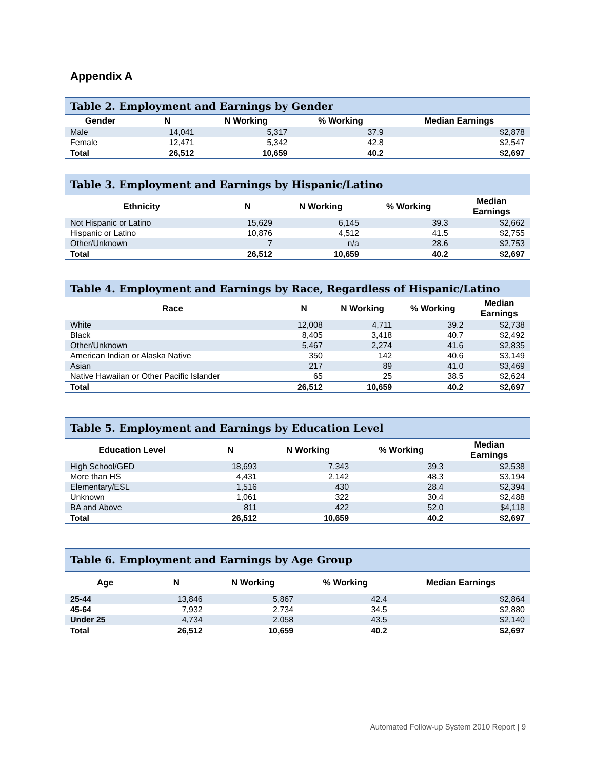Appendix A
| Table 2. Employment and Earnings by Gender | | | | |
| --- | --- | --- | --- | --- |
| Gender | N | N Working | % Working | Median Earnings |
| Male | 14,041 | 5,317 | 37.9 | $2,878 |
| Female | 12,471 | 5,342 | 42.8 | $2,547 |
| Total | 26,512 | 10,659 | 40.2 | $2,697 |
| Table 3. Employment and Earnings by Hispanic/Latino | | | | |
| --- | --- | --- | --- | --- |
| Ethnicity | N | N Working | % Working | Median Earnings |
| Not Hispanic or Latino | 15,629 | 6,145 | 39.3 | $2,662 |
| Hispanic or Latino | 10,876 | 4,512 | 41.5 | $2,755 |
| Other/Unknown | 7 | n/a | 28.6 | $2,753 |
| Total | 26,512 | 10,659 | 40.2 | $2,697 |
| Table 4. Employment and Earnings by Race, Regardless of Hispanic/Latino | | | | |
| --- | --- | --- | --- | --- |
| Race | N | N Working | % Working | Median Earnings |
| White | 12,008 | 4,711 | 39.2 | $2,738 |
| Black | 8,405 | 3,418 | 40.7 | $2,492 |
| Other/Unknown | 5,467 | 2,274 | 41.6 | $2,835 |
| American Indian or Alaska Native | 350 | 142 | 40.6 | $3,149 |
| Asian | 217 | 89 | 41.0 | $3,469 |
| Native Hawaiian or Other Pacific Islander | 65 | 25 | 38.5 | $2,624 |
| Total | 26,512 | 10,659 | 40.2 | $2,697 |
| Table 5. Employment and Earnings by Education Level | | | | |
| --- | --- | --- | --- | --- |
| Education Level | N | N Working | % Working | Median Earnings |
| High School/GED | 18,693 | 7,343 | 39.3 | $2,538 |
| More than HS | 4,431 | 2,142 | 48.3 | $3,194 |
| Elementary/ESL | 1,516 | 430 | 28.4 | $2,394 |
| Unknown | 1,061 | 322 | 30.4 | $2,488 |
| BA and Above | 811 | 422 | 52.0 | $4,118 |
| Total | 26,512 | 10,659 | 40.2 | $2,697 |
| Table 6. Employment and Earnings by Age Group | | | | |
| --- | --- | --- | --- | --- |
| Age | N | N Working | % Working | Median Earnings |
| 25-44 | 13,846 | 5,867 | 42.4 | $2,864 |
| 45-64 | 7,932 | 2,734 | 34.5 | $2,880 |
| Under 25 | 4,734 | 2,058 | 43.5 | $2,140 |
| Total | 26,512 | 10,659 | 40.2 | $2,697 |
Automated Follow-up System 2010 Report | 9